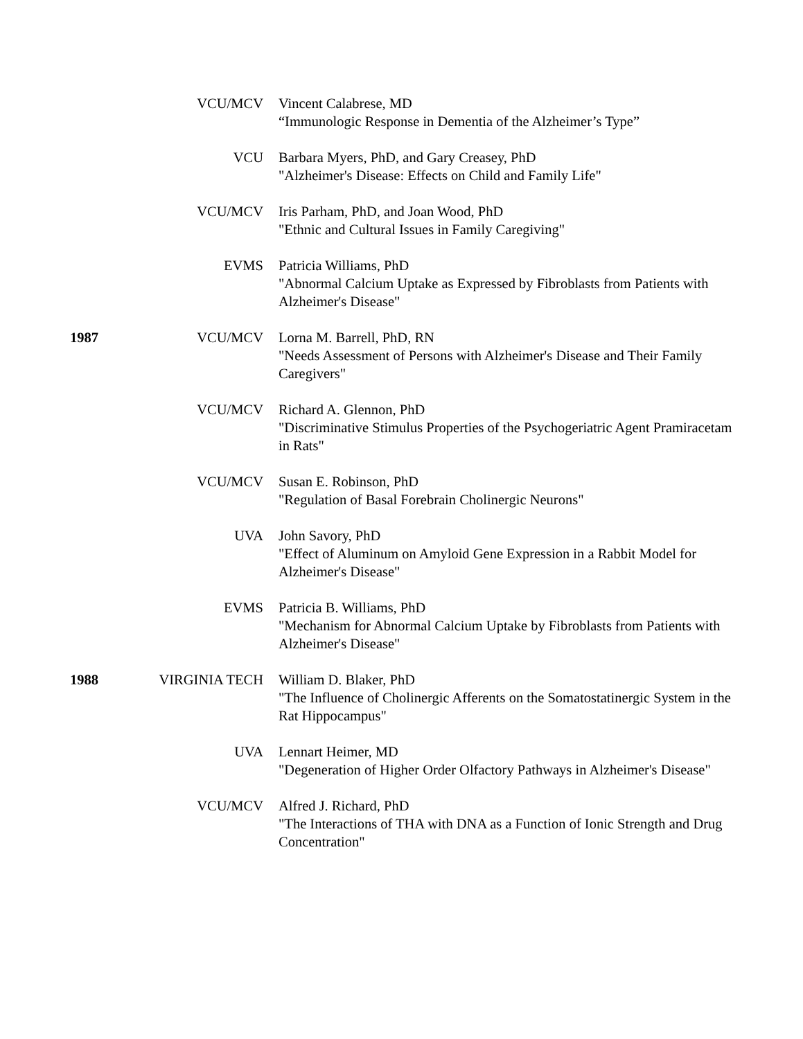VCU/MCV Vincent Calabrese, MD
“Immunologic Response in Dementia of the Alzheimer’s Type”
VCU Barbara Myers, PhD, and Gary Creasey, PhD
"Alzheimer's Disease: Effects on Child and Family Life"
VCU/MCV Iris Parham, PhD, and Joan Wood, PhD
"Ethnic and Cultural Issues in Family Caregiving"
EVMS Patricia Williams, PhD
"Abnormal Calcium Uptake as Expressed by Fibroblasts from Patients with Alzheimer's Disease"
1987 VCU/MCV Lorna M. Barrell, PhD, RN
"Needs Assessment of Persons with Alzheimer's Disease and Their Family Caregivers"
VCU/MCV Richard A. Glennon, PhD
"Discriminative Stimulus Properties of the Psychogeriatric Agent Pramiracetam in Rats"
VCU/MCV Susan E. Robinson, PhD
"Regulation of Basal Forebrain Cholinergic Neurons"
UVA John Savory, PhD
"Effect of Aluminum on Amyloid Gene Expression in a Rabbit Model for Alzheimer's Disease"
EVMS Patricia B. Williams, PhD
"Mechanism for Abnormal Calcium Uptake by Fibroblasts from Patients with Alzheimer's Disease"
1988 VIRGINIA TECH William D. Blaker, PhD
"The Influence of Cholinergic Afferents on the Somatostatinergic System in the Rat Hippocampus"
UVA Lennart Heimer, MD
"Degeneration of Higher Order Olfactory Pathways in Alzheimer's Disease"
VCU/MCV Alfred J. Richard, PhD
"The Interactions of THA with DNA as a Function of Ionic Strength and Drug Concentration"